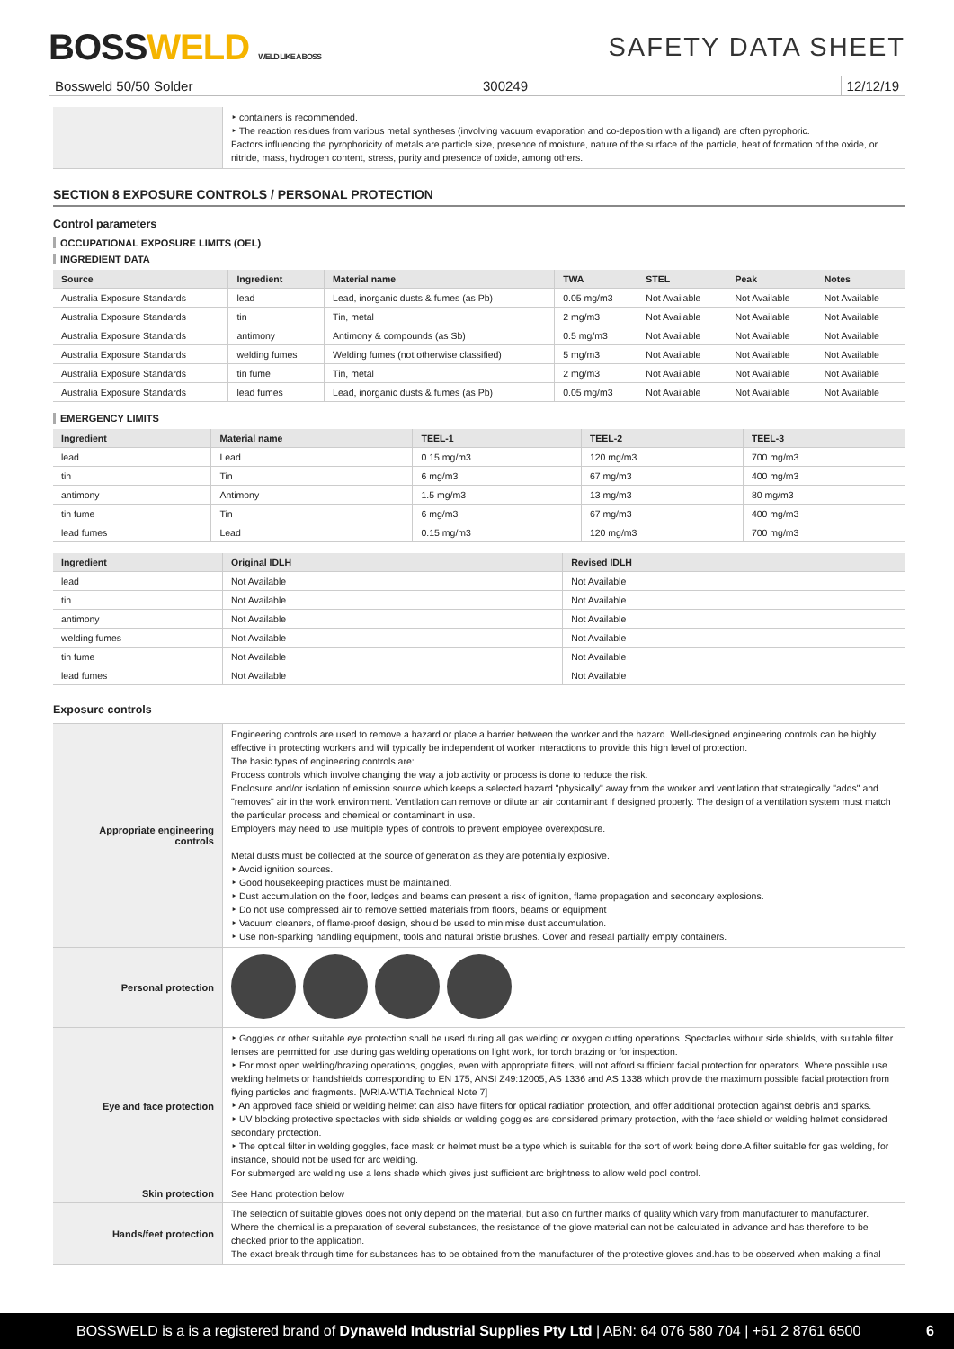BOSSWELD WELD LIKE A BOSS
SAFETY DATA SHEET
Bossweld 50/50 Solder 300249 12/12/19
| | ‣ containers is recommended. ‣ The reaction residues from various metal syntheses (involving vacuum evaporation and co-deposition with a ligand) are often pyrophoric. Factors influencing the pyrophoricity of metals are particle size, presence of moisture, nature of the surface of the particle, heat of formation of the oxide, or nitride, mass, hydrogen content, stress, purity and presence of oxide, among others. |
SECTION 8 EXPOSURE CONTROLS / PERSONAL PROTECTION
Control parameters
OCCUPATIONAL EXPOSURE LIMITS (OEL)
INGREDIENT DATA
| Source | Ingredient | Material name | TWA | STEL | Peak | Notes |
| --- | --- | --- | --- | --- | --- | --- |
| Australia Exposure Standards | lead | Lead, inorganic dusts & fumes (as Pb) | 0.05 mg/m3 | Not Available | Not Available | Not Available |
| Australia Exposure Standards | tin | Tin, metal | 2 mg/m3 | Not Available | Not Available | Not Available |
| Australia Exposure Standards | antimony | Antimony & compounds (as Sb) | 0.5 mg/m3 | Not Available | Not Available | Not Available |
| Australia Exposure Standards | welding fumes | Welding fumes (not otherwise classified) | 5 mg/m3 | Not Available | Not Available | Not Available |
| Australia Exposure Standards | tin fume | Tin, metal | 2 mg/m3 | Not Available | Not Available | Not Available |
| Australia Exposure Standards | lead fumes | Lead, inorganic dusts & fumes (as Pb) | 0.05 mg/m3 | Not Available | Not Available | Not Available |
EMERGENCY LIMITS
| Ingredient | Material name | TEEL-1 | TEEL-2 | TEEL-3 |
| --- | --- | --- | --- | --- |
| lead | Lead | 0.15 mg/m3 | 120 mg/m3 | 700 mg/m3 |
| tin | Tin | 6 mg/m3 | 67 mg/m3 | 400 mg/m3 |
| antimony | Antimony | 1.5 mg/m3 | 13 mg/m3 | 80 mg/m3 |
| tin fume | Tin | 6 mg/m3 | 67 mg/m3 | 400 mg/m3 |
| lead fumes | Lead | 0.15 mg/m3 | 120 mg/m3 | 700 mg/m3 |
| Ingredient | Original IDLH | Revised IDLH |
| --- | --- | --- |
| lead | Not Available | Not Available |
| tin | Not Available | Not Available |
| antimony | Not Available | Not Available |
| welding fumes | Not Available | Not Available |
| tin fume | Not Available | Not Available |
| lead fumes | Not Available | Not Available |
Exposure controls
| Appropriate engineering controls | Engineering controls are used to remove a hazard or place a barrier between the worker and the hazard. Well-designed engineering controls can be highly effective in protecting workers and will typically be independent of worker interactions to provide this high level of protection. The basic types of engineering controls are: Process controls which involve changing the way a job activity or process is done to reduce the risk. Enclosure and/or isolation of emission source which keeps a selected hazard "physically" away from the worker and ventilation that strategically "adds" and "removes" air in the work environment. Ventilation can remove or dilute an air contaminant if designed properly. The design of a ventilation system must match the particular process and chemical or contaminant in use. Employers may need to use multiple types of controls to prevent employee overexposure. Metal dusts must be collected at the source of generation as they are potentially explosive. ‣ Avoid ignition sources. ‣ Good housekeeping practices must be maintained. ‣ Dust accumulation on the floor, ledges and beams can present a risk of ignition, flame propagation and secondary explosions. ‣ Do not use compressed air to remove settled materials from floors, beams or equipment ‣ Vacuum cleaners, of flame-proof design, should be used to minimise dust accumulation. ‣ Use non-sparking handling equipment, tools and natural bristle brushes. Cover and reseal partially empty containers. |
| Personal protection | |
| Eye and face protection | ‣ Goggles or other suitable eye protection shall be used during all gas welding or oxygen cutting operations. Spectacles without side shields, with suitable filter lenses are permitted for use during gas welding operations on light work, for torch brazing or for inspection. ‣ For most open welding/brazing operations, goggles, even with appropriate filters, will not afford sufficient facial protection for operators. Where possible use welding helmets or handshields corresponding to EN 175, ANSI Z49:12005, AS 1336 and AS 1338 which provide the maximum possible facial protection from flying particles and fragments. [WRIA-WTIA Technical Note 7] ‣ An approved face shield or welding helmet can also have filters for optical radiation protection, and offer additional protection against debris and sparks. ‣ UV blocking protective spectacles with side shields or welding goggles are considered primary protection, with the face shield or welding helmet considered secondary protection. ‣ The optical filter in welding goggles, face mask or helmet must be a type which is suitable for the sort of work being done.A filter suitable for gas welding, for instance, should not be used for arc welding. For submerged arc welding use a lens shade which gives just sufficient arc brightness to allow weld pool control. |
| Skin protection | See Hand protection below |
| Hands/feet protection | The selection of suitable gloves does not only depend on the material, but also on further marks of quality which vary from manufacturer to manufacturer. Where the chemical is a preparation of several substances, the resistance of the glove material can not be calculated in advance and has therefore to be checked prior to the application. The exact break through time for substances has to be obtained from the manufacturer of the protective gloves and.has to be observed when making a final |
BOSSWELD is a is a registered brand of Dynaweld Industrial Supplies Pty Ltd | ABN: 64 076 580 704 | +61 2 8761 6500
6